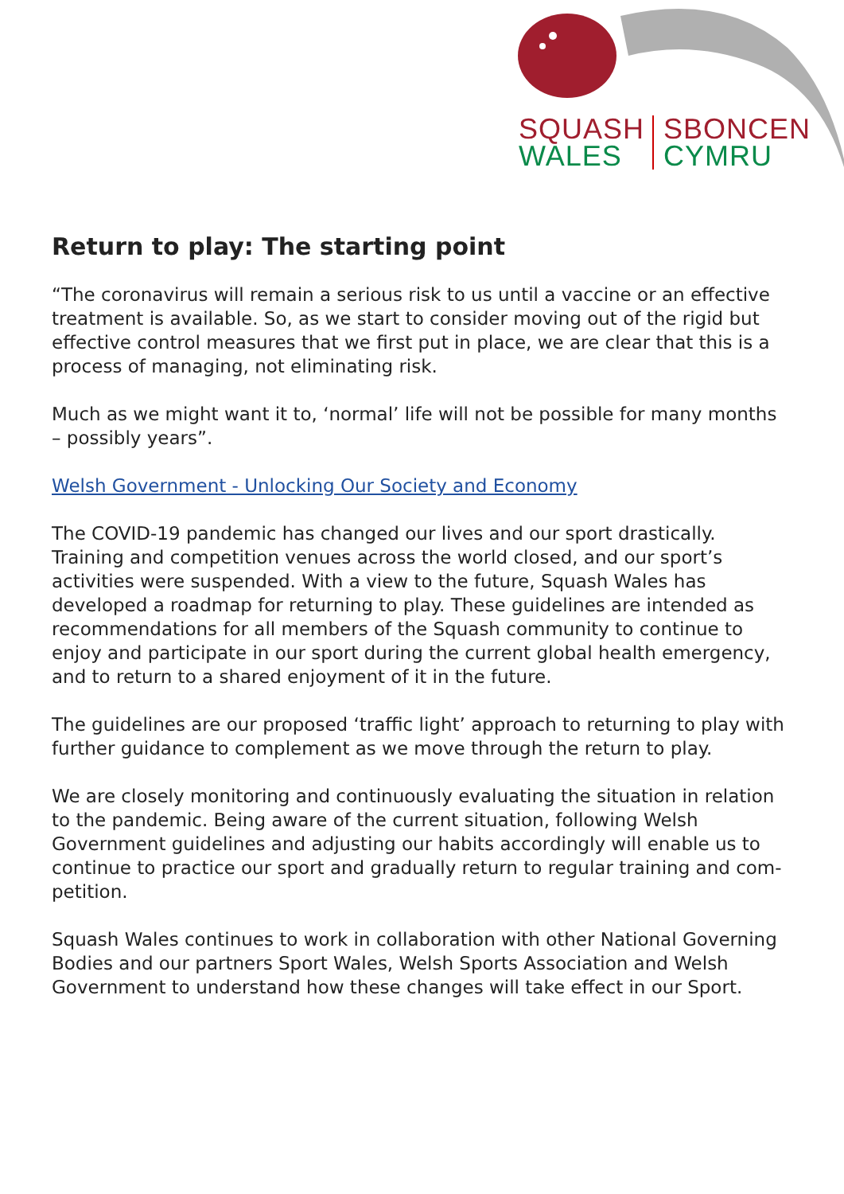SQUASH
WALES
SBONCEN
CYMRU
Return to play: The starting point
“The coronavirus will remain a serious risk to us until a vaccine or an effective treatment is available. So, as we start to consider moving out of the rigid but effective control measures that we first put in place, we are clear that this is a process of managing, not eliminating risk.
Much as we might want it to, ‘normal’ life will not be possible for many months – possibly years”.
Welsh Government - Unlocking Our Society and Economy
The COVID-19 pandemic has changed our lives and our sport drastically. Training and competition venues across the world closed, and our sport’s activities were suspended. With a view to the future, Squash Wales has developed a roadmap for returning to play. These guidelines are intended as recommendations for all members of the Squash community to continue to enjoy and participate in our sport during the current global health emergency, and to return to a shared enjoyment of it in the future.
The guidelines are our proposed ‘traffic light’ approach to returning to play with further guidance to complement as we move through the return to play.
We are closely monitoring and continuously evaluating the situation in relation to the pandemic. Being aware of the current situation, following Welsh Government guidelines and adjusting our habits accordingly will enable us to continue to practice our sport and gradually return to regular training and com-petition.
Squash Wales continues to work in collaboration with other National Governing Bodies and our partners Sport Wales, Welsh Sports Association and Welsh Government to understand how these changes will take effect in our Sport.